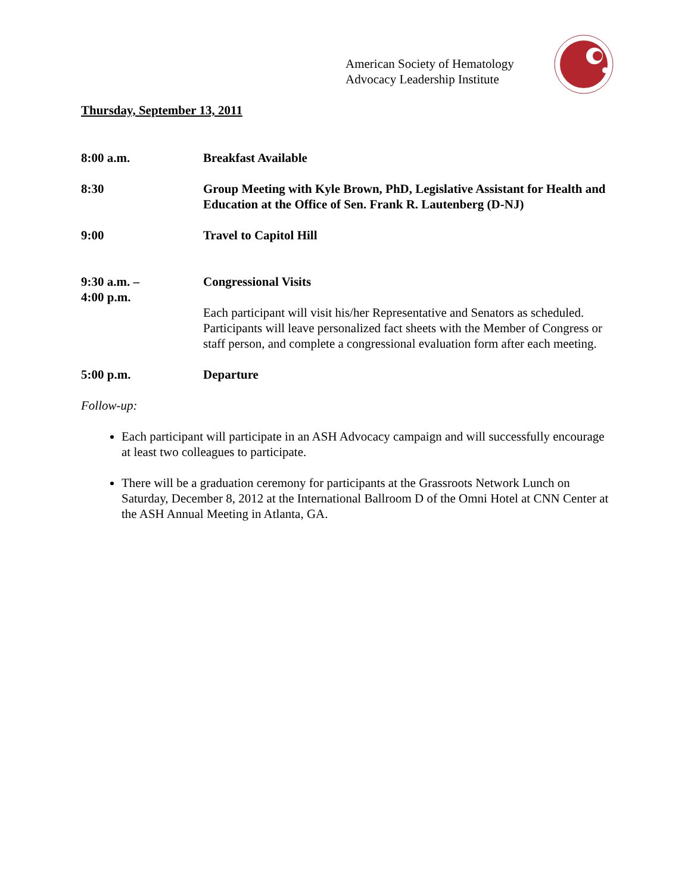American Society of Hematology
Advocacy Leadership Institute
Thursday, September 13, 2011
8:00 a.m. Breakfast Available
8:30 Group Meeting with Kyle Brown, PhD, Legislative Assistant for Health and Education at the Office of Sen. Frank R. Lautenberg (D-NJ)
9:00 Travel to Capitol Hill
9:30 a.m. –
4:00 p.m.
Congressional Visits
Each participant will visit his/her Representative and Senators as scheduled. Participants will leave personalized fact sheets with the Member of Congress or staff person, and complete a congressional evaluation form after each meeting.
5:00 p.m. Departure
Follow-up:
Each participant will participate in an ASH Advocacy campaign and will successfully encourage at least two colleagues to participate.
There will be a graduation ceremony for participants at the Grassroots Network Lunch on Saturday, December 8, 2012 at the International Ballroom D of the Omni Hotel at CNN Center at the ASH Annual Meeting in Atlanta, GA.